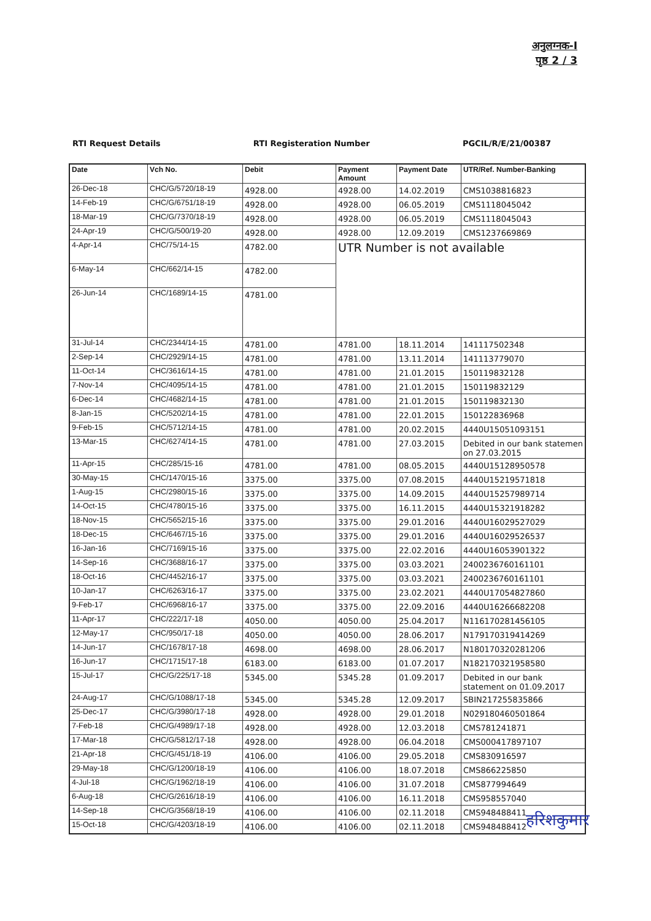अनुलग्नक-I
पृष्ठ 2 / 3
RTI Request Details RTI Registeration Number PGCIL/R/E/21/00387
| Date | Vch No. | Debit | Payment Amount | Payment Date | UTR/Ref. Number-Banking |
| --- | --- | --- | --- | --- | --- |
| 26-Dec-18 | CHC/G/5720/18-19 | 4928.00 | 4928.00 | 14.02.2019 | CMS1038816823 |
| 14-Feb-19 | CHC/G/6751/18-19 | 4928.00 | 4928.00 | 06.05.2019 | CMS1118045042 |
| 18-Mar-19 | CHC/G/7370/18-19 | 4928.00 | 4928.00 | 06.05.2019 | CMS1118045043 |
| 24-Apr-19 | CHC/G/500/19-20 | 4928.00 | 4928.00 | 12.09.2019 | CMS1237669869 |
| 4-Apr-14 | CHC/75/14-15 | 4782.00 | UTR Number is not available | | |
| 6-May-14 | CHC/662/14-15 | 4782.00 | | | |
| 26-Jun-14 | CHC/1689/14-15 | 4781.00 | | | |
| 31-Jul-14 | CHC/2344/14-15 | 4781.00 | 4781.00 | 18.11.2014 | 141117502348 |
| 2-Sep-14 | CHC/2929/14-15 | 4781.00 | 4781.00 | 13.11.2014 | 141113779070 |
| 11-Oct-14 | CHC/3616/14-15 | 4781.00 | 4781.00 | 21.01.2015 | 150119832128 |
| 7-Nov-14 | CHC/4095/14-15 | 4781.00 | 4781.00 | 21.01.2015 | 150119832129 |
| 6-Dec-14 | CHC/4682/14-15 | 4781.00 | 4781.00 | 21.01.2015 | 150119832130 |
| 8-Jan-15 | CHC/5202/14-15 | 4781.00 | 4781.00 | 22.01.2015 | 150122836968 |
| 9-Feb-15 | CHC/5712/14-15 | 4781.00 | 4781.00 | 20.02.2015 | 4440U15051093151 |
| 13-Mar-15 | CHC/6274/14-15 | 4781.00 | 4781.00 | 27.03.2015 | Debited in our bank statemen on 27.03.2015 |
| 11-Apr-15 | CHC/285/15-16 | 4781.00 | 4781.00 | 08.05.2015 | 4440U15128950578 |
| 30-May-15 | CHC/1470/15-16 | 3375.00 | 3375.00 | 07.08.2015 | 4440U15219571818 |
| 1-Aug-15 | CHC/2980/15-16 | 3375.00 | 3375.00 | 14.09.2015 | 4440U15257989714 |
| 14-Oct-15 | CHC/4780/15-16 | 3375.00 | 3375.00 | 16.11.2015 | 4440U15321918282 |
| 18-Nov-15 | CHC/5652/15-16 | 3375.00 | 3375.00 | 29.01.2016 | 4440U16029527029 |
| 18-Dec-15 | CHC/6467/15-16 | 3375.00 | 3375.00 | 29.01.2016 | 4440U16029526537 |
| 16-Jan-16 | CHC/7169/15-16 | 3375.00 | 3375.00 | 22.02.2016 | 4440U16053901322 |
| 14-Sep-16 | CHC/3688/16-17 | 3375.00 | 3375.00 | 03.03.2021 | 2400236760161101 |
| 18-Oct-16 | CHC/4452/16-17 | 3375.00 | 3375.00 | 03.03.2021 | 2400236760161101 |
| 10-Jan-17 | CHC/6263/16-17 | 3375.00 | 3375.00 | 23.02.2021 | 4440U17054827860 |
| 9-Feb-17 | CHC/6968/16-17 | 3375.00 | 3375.00 | 22.09.2016 | 4440U16266682208 |
| 11-Apr-17 | CHC/222/17-18 | 4050.00 | 4050.00 | 25.04.2017 | N116170281456105 |
| 12-May-17 | CHC/950/17-18 | 4050.00 | 4050.00 | 28.06.2017 | N179170319414269 |
| 14-Jun-17 | CHC/1678/17-18 | 4698.00 | 4698.00 | 28.06.2017 | N180170320281206 |
| 16-Jun-17 | CHC/1715/17-18 | 6183.00 | 6183.00 | 01.07.2017 | N182170321958580 |
| 15-Jul-17 | CHC/G/225/17-18 | 5345.00 | 5345.28 | 01.09.2017 | Debited in our bank statement on 01.09.2017 |
| 24-Aug-17 | CHC/G/1088/17-18 | 5345.00 | 5345.28 | 12.09.2017 | SBIN217255835866 |
| 25-Dec-17 | CHC/G/3980/17-18 | 4928.00 | 4928.00 | 29.01.2018 | N029180460501864 |
| 7-Feb-18 | CHC/G/4989/17-18 | 4928.00 | 4928.00 | 12.03.2018 | CMS781241871 |
| 17-Mar-18 | CHC/G/5812/17-18 | 4928.00 | 4928.00 | 06.04.2018 | CMS000417897107 |
| 21-Apr-18 | CHC/G/451/18-19 | 4106.00 | 4106.00 | 29.05.2018 | CMS830916597 |
| 29-May-18 | CHC/G/1200/18-19 | 4106.00 | 4106.00 | 18.07.2018 | CMS866225850 |
| 4-Jul-18 | CHC/G/1962/18-19 | 4106.00 | 4106.00 | 31.07.2018 | CMS877994649 |
| 6-Aug-18 | CHC/G/2616/18-19 | 4106.00 | 4106.00 | 16.11.2018 | CMS958557040 |
| 14-Sep-18 | CHC/G/3568/18-19 | 4106.00 | 4106.00 | 02.11.2018 | CMS948488411 |
| 15-Oct-18 | CHC/G/4203/18-19 | 4106.00 | 4106.00 | 02.11.2018 | CMS948488412 |
हरिशकुमार